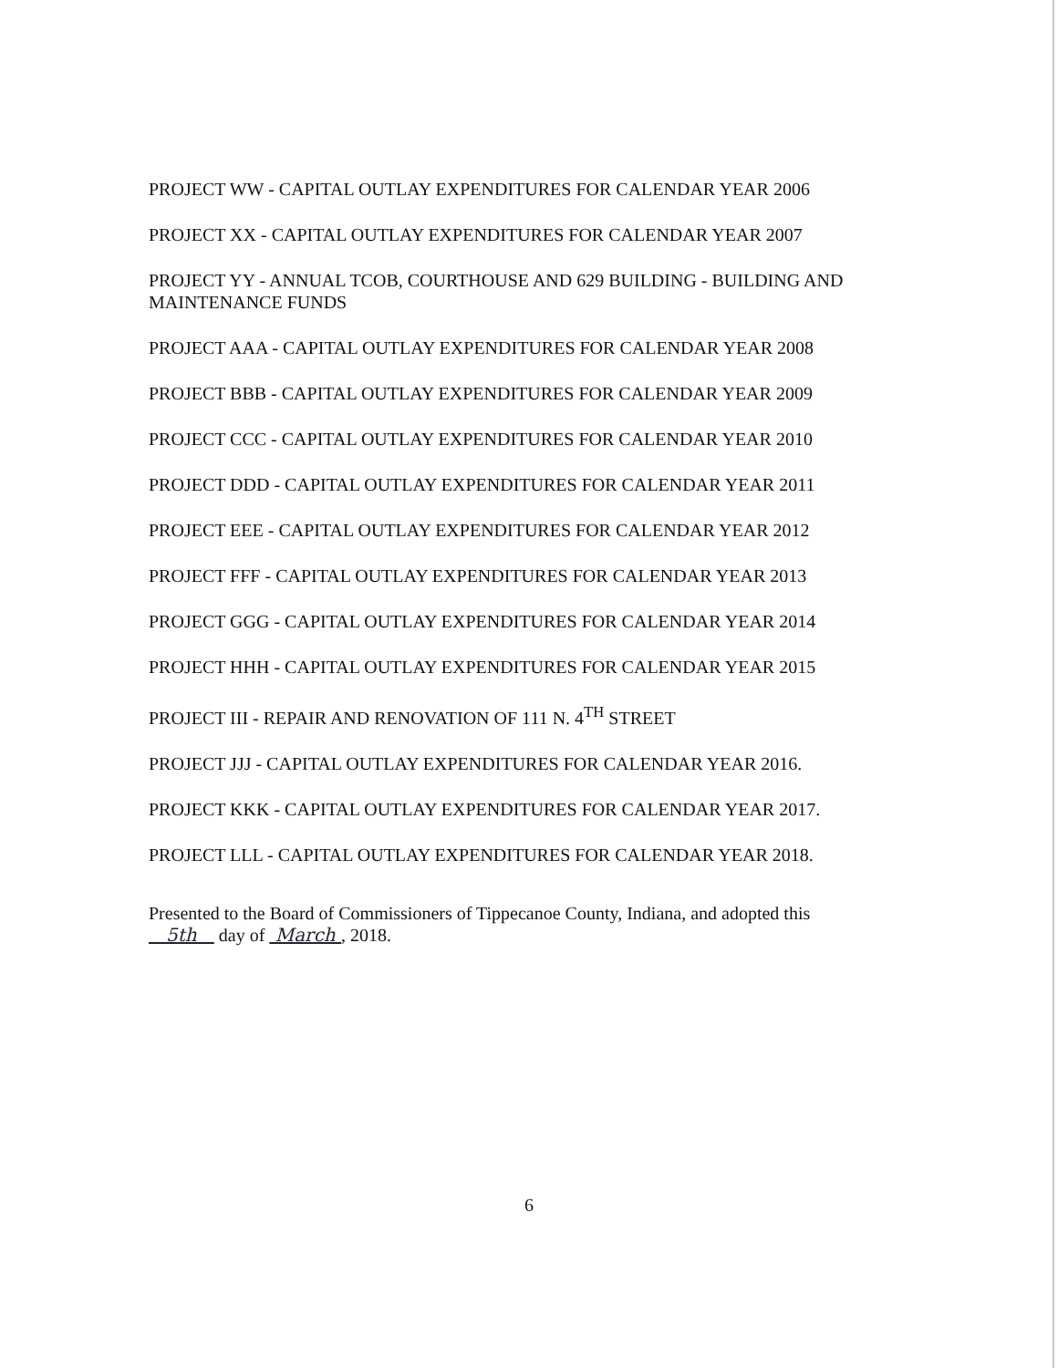PROJECT WW - CAPITAL OUTLAY EXPENDITURES FOR CALENDAR YEAR 2006
PROJECT XX - CAPITAL OUTLAY EXPENDITURES FOR CALENDAR YEAR 2007
PROJECT YY - ANNUAL TCOB, COURTHOUSE AND 629 BUILDING - BUILDING AND MAINTENANCE FUNDS
PROJECT AAA - CAPITAL OUTLAY EXPENDITURES FOR CALENDAR YEAR 2008
PROJECT BBB - CAPITAL OUTLAY EXPENDITURES FOR CALENDAR YEAR 2009
PROJECT CCC - CAPITAL OUTLAY EXPENDITURES FOR CALENDAR YEAR 2010
PROJECT DDD - CAPITAL OUTLAY EXPENDITURES FOR CALENDAR YEAR 2011
PROJECT EEE - CAPITAL OUTLAY EXPENDITURES FOR CALENDAR YEAR 2012
PROJECT FFF - CAPITAL OUTLAY EXPENDITURES FOR CALENDAR YEAR 2013
PROJECT GGG - CAPITAL OUTLAY EXPENDITURES FOR CALENDAR YEAR 2014
PROJECT HHH - CAPITAL OUTLAY EXPENDITURES FOR CALENDAR YEAR 2015
PROJECT III - REPAIR AND RENOVATION OF 111 N. 4<sup>TH</sup> STREET
PROJECT JJJ - CAPITAL OUTLAY EXPENDITURES FOR CALENDAR YEAR 2016.
PROJECT KKK - CAPITAL OUTLAY EXPENDITURES FOR CALENDAR YEAR 2017.
PROJECT LLL - CAPITAL OUTLAY EXPENDITURES FOR CALENDAR YEAR 2018.
Presented to the Board of Commissioners of Tippecanoe County, Indiana, and adopted this
5th day of March , 2018.
6